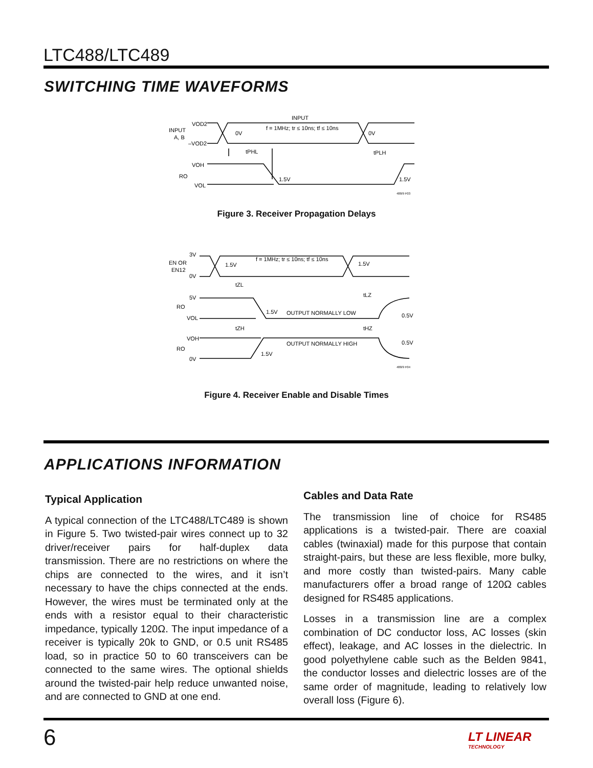LTC488/LTC489
SWITCHING TIME WAVEFORMS
INPUT
f = 1MHz; tr ≤ 10ns; tf ≤ 10ns
VOD2
INPUT
A, B
–VOD2
0V
0V
tPHL
tPLH
VOH
RO
VOL
1.5V
1.5V
488/9 F03
Figure 3. Receiver Propagation Delays
f = 1MHz; tr ≤ 10ns; tf ≤ 10ns
3V
EN OR
EN12
0V
1.5V
1.5V
tZL
tLZ
5V
RO
VOL
1.5V
OUTPUT NORMALLY LOW
0.5V
tZH
tHZ
VOH
OUTPUT NORMALLY HIGH
0.5V
RO
0V
1.5V
488/9 F04
Figure 4. Receiver Enable and Disable Times
APPLICATIONS INFORMATION
Typical Application
A typical connection of the LTC488/LTC489 is shown in Figure 5. Two twisted-pair wires connect up to 32 driver/receiver pairs for half-duplex data transmission. There are no restrictions on where the chips are connected to the wires, and it isn’t necessary to have the chips connected at the ends. However, the wires must be terminated only at the ends with a resistor equal to their characteristic impedance, typically 120Ω. The input impedance of a receiver is typically 20k to GND, or 0.5 unit RS485 load, so in practice 50 to 60 transceivers can be connected to the same wires. The optional shields around the twisted-pair help reduce unwanted noise, and are connected to GND at one end.
Cables and Data Rate
The transmission line of choice for RS485 applications is a twisted-pair. There are coaxial cables (twinaxial) made for this purpose that contain straight-pairs, but these are less flexible, more bulky, and more costly than twisted-pairs. Many cable manufacturers offer a broad range of 120Ω cables designed for RS485 applications.
Losses in a transmission line are a complex combination of DC conductor loss, AC losses (skin effect), leakage, and AC losses in the dielectric. In good polyethylene cable such as the Belden 9841, the conductor losses and dielectric losses are of the same order of magnitude, leading to relatively low overall loss (Figure 6).
6
LT LINEAR
TECHNOLOGY